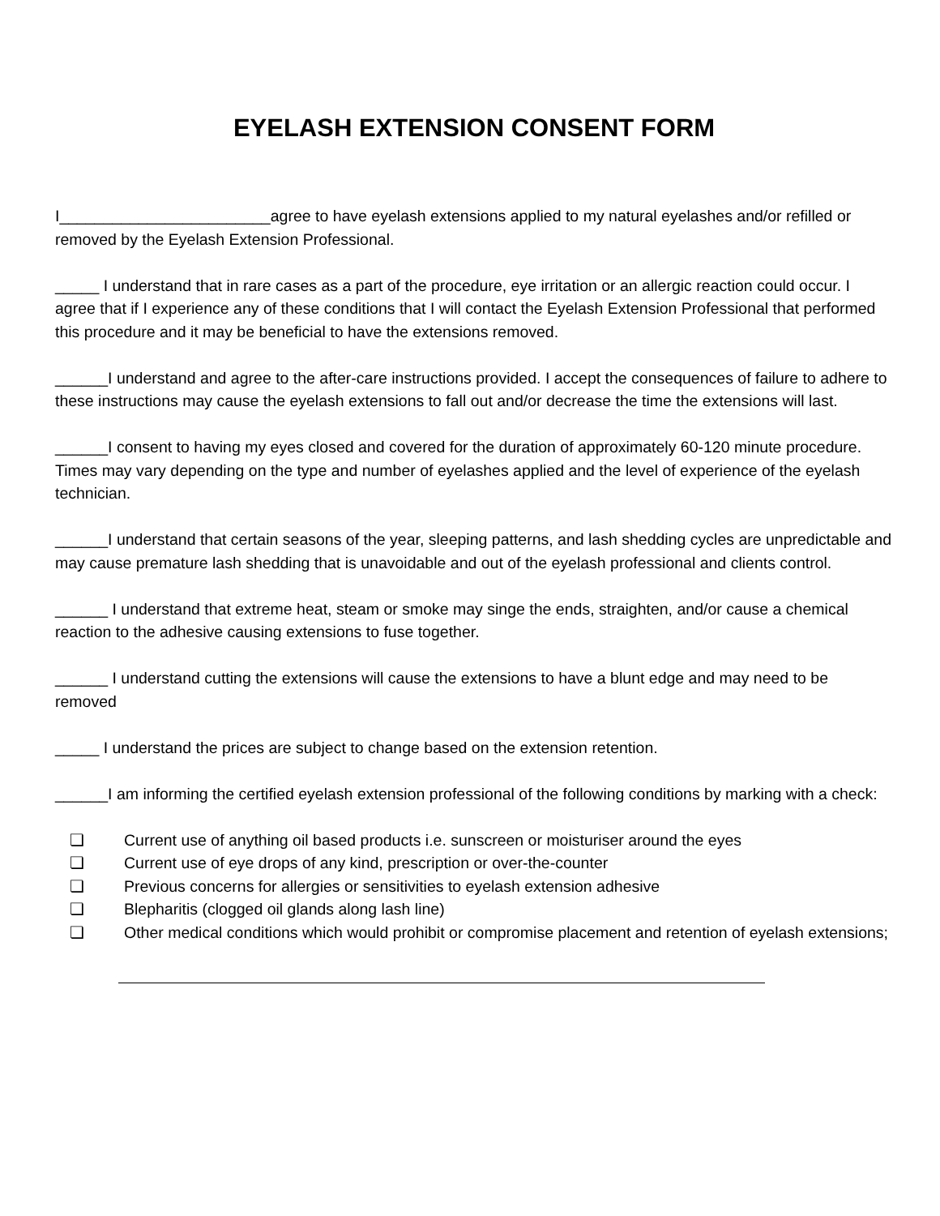EYELASH EXTENSION CONSENT FORM
I________________________agree to have eyelash extensions applied to my natural eyelashes and/or refilled or removed by the Eyelash Extension Professional.
_____ I understand that in rare cases as a part of the procedure, eye irritation or an allergic reaction could occur. I agree that if I experience any of these conditions that I will contact the Eyelash Extension Professional that performed this procedure and it may be beneficial to have the extensions removed.
______I understand and agree to the after-care instructions provided. I accept the consequences of failure to adhere to these instructions may cause the eyelash extensions to fall out and/or decrease the time the extensions will last.
______I consent to having my eyes closed and covered for the duration of approximately 60-120 minute procedure. Times may vary depending on the type and number of eyelashes applied and the level of experience of the eyelash technician.
______I understand that certain seasons of the year, sleeping patterns, and lash shedding cycles are unpredictable and may cause premature lash shedding that is unavoidable and out of the eyelash professional and clients control.
______ I understand that extreme heat, steam or smoke may singe the ends, straighten, and/or cause a chemical reaction to the adhesive causing extensions to fuse together.
______ I understand cutting the extensions will cause the extensions to have a blunt edge and may need to be removed
_____ I understand the prices are subject to change based on the extension retention.
______I am informing the certified eyelash extension professional of the following conditions by marking with a check:
❏ Current use of anything oil based products i.e. sunscreen or moisturiser around the eyes
❏ Current use of eye drops of any kind, prescription or over-the-counter
❏ Previous concerns for allergies or sensitivities to eyelash extension adhesive
❏ Blepharitis (clogged oil glands along lash line)
❏ Other medical conditions which would prohibit or compromise placement and retention of eyelash extensions;